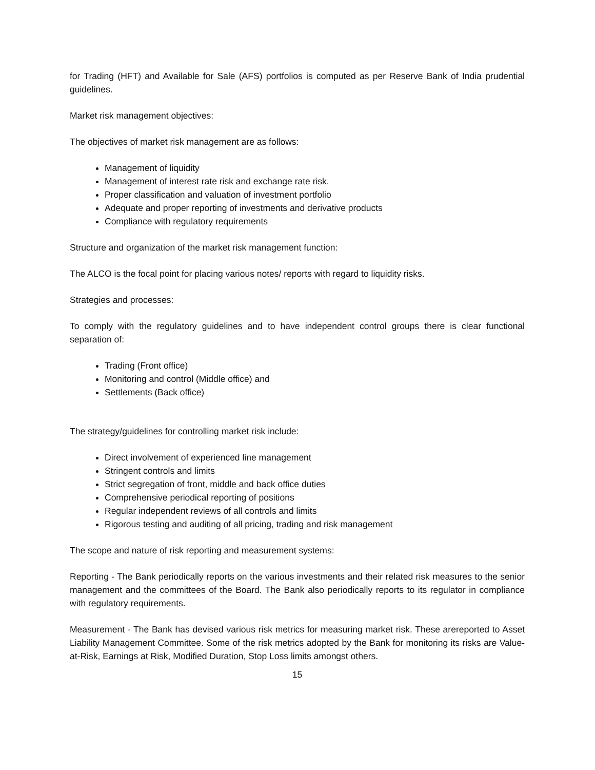for Trading (HFT) and Available for Sale (AFS) portfolios is computed as per Reserve Bank of India prudential guidelines.
Market risk management objectives:
The objectives of market risk management are as follows:
Management of liquidity
Management of interest rate risk and exchange rate risk.
Proper classification and valuation of investment portfolio
Adequate and proper reporting of investments and derivative products
Compliance with regulatory requirements
Structure and organization of the market risk management function:
The ALCO is the focal point for placing various notes/ reports with regard to liquidity risks.
Strategies and processes:
To comply with the regulatory guidelines and to have independent control groups there is clear functional separation of:
Trading (Front office)
Monitoring and control (Middle office) and
Settlements (Back office)
The strategy/guidelines for controlling market risk include:
Direct involvement of experienced line management
Stringent controls and limits
Strict segregation of front, middle and back office duties
Comprehensive periodical reporting of positions
Regular independent reviews of all controls and limits
Rigorous testing and auditing of all pricing, trading and risk management
The scope and nature of risk reporting and measurement systems:
Reporting - The Bank periodically reports on the various investments and their related risk measures to the senior management and the committees of the Board. The Bank also periodically reports to its regulator in compliance with regulatory requirements.
Measurement - The Bank has devised various risk metrics for measuring market risk. These arereported to Asset Liability Management Committee. Some of the risk metrics adopted by the Bank for monitoring its risks are Value-at-Risk, Earnings at Risk, Modified Duration, Stop Loss limits amongst others.
15